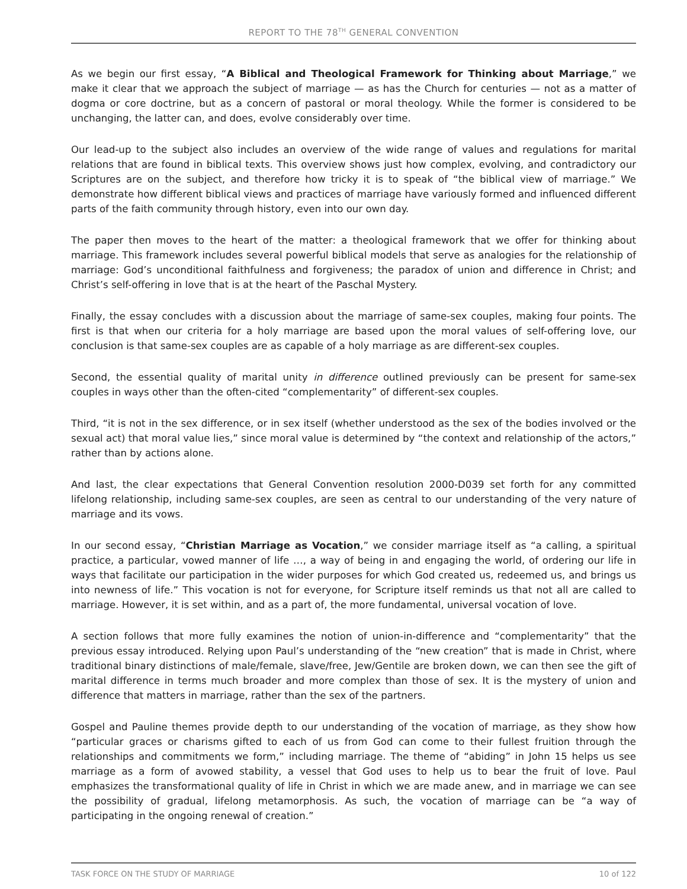REPORT TO THE 78<sup>TH</sup> GENERAL CONVENTION
As we begin our first essay, “A Biblical and Theological Framework for Thinking about Marriage,” we make it clear that we approach the subject of marriage — as has the Church for centuries — not as a matter of dogma or core doctrine, but as a concern of pastoral or moral theology. While the former is considered to be unchanging, the latter can, and does, evolve considerably over time.
Our lead-up to the subject also includes an overview of the wide range of values and regulations for marital relations that are found in biblical texts. This overview shows just how complex, evolving, and contradictory our Scriptures are on the subject, and therefore how tricky it is to speak of “the biblical view of marriage.” We demonstrate how different biblical views and practices of marriage have variously formed and influenced different parts of the faith community through history, even into our own day.
The paper then moves to the heart of the matter: a theological framework that we offer for thinking about marriage. This framework includes several powerful biblical models that serve as analogies for the relationship of marriage: God’s unconditional faithfulness and forgiveness; the paradox of union and difference in Christ; and Christ’s self-offering in love that is at the heart of the Paschal Mystery.
Finally, the essay concludes with a discussion about the marriage of same-sex couples, making four points. The first is that when our criteria for a holy marriage are based upon the moral values of self-offering love, our conclusion is that same-sex couples are as capable of a holy marriage as are different-sex couples.
Second, the essential quality of marital unity in difference outlined previously can be present for same-sex couples in ways other than the often-cited “complementarity” of different-sex couples.
Third, “it is not in the sex difference, or in sex itself (whether understood as the sex of the bodies involved or the sexual act) that moral value lies,” since moral value is determined by “the context and relationship of the actors,” rather than by actions alone.
And last, the clear expectations that General Convention resolution 2000-D039 set forth for any committed lifelong relationship, including same-sex couples, are seen as central to our understanding of the very nature of marriage and its vows.
In our second essay, “Christian Marriage as Vocation,” we consider marriage itself as “a calling, a spiritual practice, a particular, vowed manner of life …, a way of being in and engaging the world, of ordering our life in ways that facilitate our participation in the wider purposes for which God created us, redeemed us, and brings us into newness of life.” This vocation is not for everyone, for Scripture itself reminds us that not all are called to marriage. However, it is set within, and as a part of, the more fundamental, universal vocation of love.
A section follows that more fully examines the notion of union-in-difference and “complementarity” that the previous essay introduced. Relying upon Paul’s understanding of the “new creation” that is made in Christ, where traditional binary distinctions of male/female, slave/free, Jew/Gentile are broken down, we can then see the gift of marital difference in terms much broader and more complex than those of sex. It is the mystery of union and difference that matters in marriage, rather than the sex of the partners.
Gospel and Pauline themes provide depth to our understanding of the vocation of marriage, as they show how “particular graces or charisms gifted to each of us from God can come to their fullest fruition through the relationships and commitments we form,” including marriage. The theme of “abiding” in John 15 helps us see marriage as a form of avowed stability, a vessel that God uses to help us to bear the fruit of love. Paul emphasizes the transformational quality of life in Christ in which we are made anew, and in marriage we can see the possibility of gradual, lifelong metamorphosis. As such, the vocation of marriage can be “a way of participating in the ongoing renewal of creation.”
TASK FORCE ON THE STUDY OF MARRIAGE 10 of 122